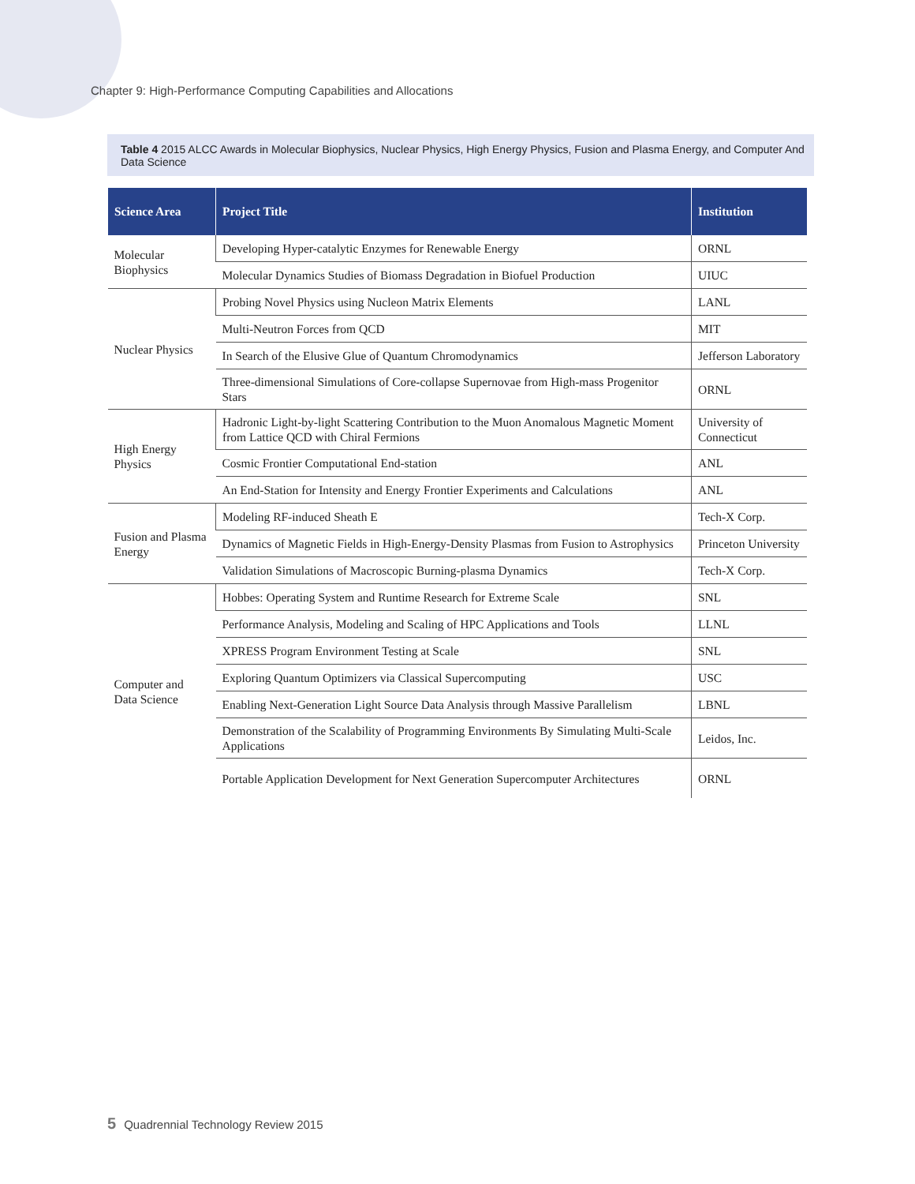Chapter 9: High-Performance Computing Capabilities and Allocations
Table 4 2015 ALCC Awards in Molecular Biophysics, Nuclear Physics, High Energy Physics, Fusion and Plasma Energy, and Computer And Data Science
| Science Area | Project Title | Institution |
| --- | --- | --- |
| Molecular Biophysics | Developing Hyper-catalytic Enzymes for Renewable Energy | ORNL |
| | Molecular Dynamics Studies of Biomass Degradation in Biofuel Production | UIUC |
| Nuclear Physics | Probing Novel Physics using Nucleon Matrix Elements | LANL |
| | Multi-Neutron Forces from QCD | MIT |
| | In Search of the Elusive Glue of Quantum Chromodynamics | Jefferson Laboratory |
| | Three-dimensional Simulations of Core-collapse Supernovae from High-mass Progenitor Stars | ORNL |
| High Energy Physics | Hadronic Light-by-light Scattering Contribution to the Muon Anomalous Magnetic Moment from Lattice QCD with Chiral Fermions | University of Connecticut |
| | Cosmic Frontier Computational End-station | ANL |
| | An End-Station for Intensity and Energy Frontier Experiments and Calculations | ANL |
| Fusion and Plasma Energy | Modeling RF-induced Sheath E | Tech-X Corp. |
| | Dynamics of Magnetic Fields in High-Energy-Density Plasmas from Fusion to Astrophysics | Princeton University |
| | Validation Simulations of Macroscopic Burning-plasma Dynamics | Tech-X Corp. |
| Computer and Data Science | Hobbes: Operating System and Runtime Research for Extreme Scale | SNL |
| | Performance Analysis, Modeling and Scaling of HPC Applications and Tools | LLNL |
| | XPRESS Program Environment Testing at Scale | SNL |
| | Exploring Quantum Optimizers via Classical Supercomputing | USC |
| | Enabling Next-Generation Light Source Data Analysis through Massive Parallelism | LBNL |
| | Demonstration of the Scalability of Programming Environments By Simulating Multi-Scale Applications | Leidos, Inc. |
| | Portable Application Development for Next Generation Supercomputer Architectures | ORNL |
5 Quadrennial Technology Review 2015